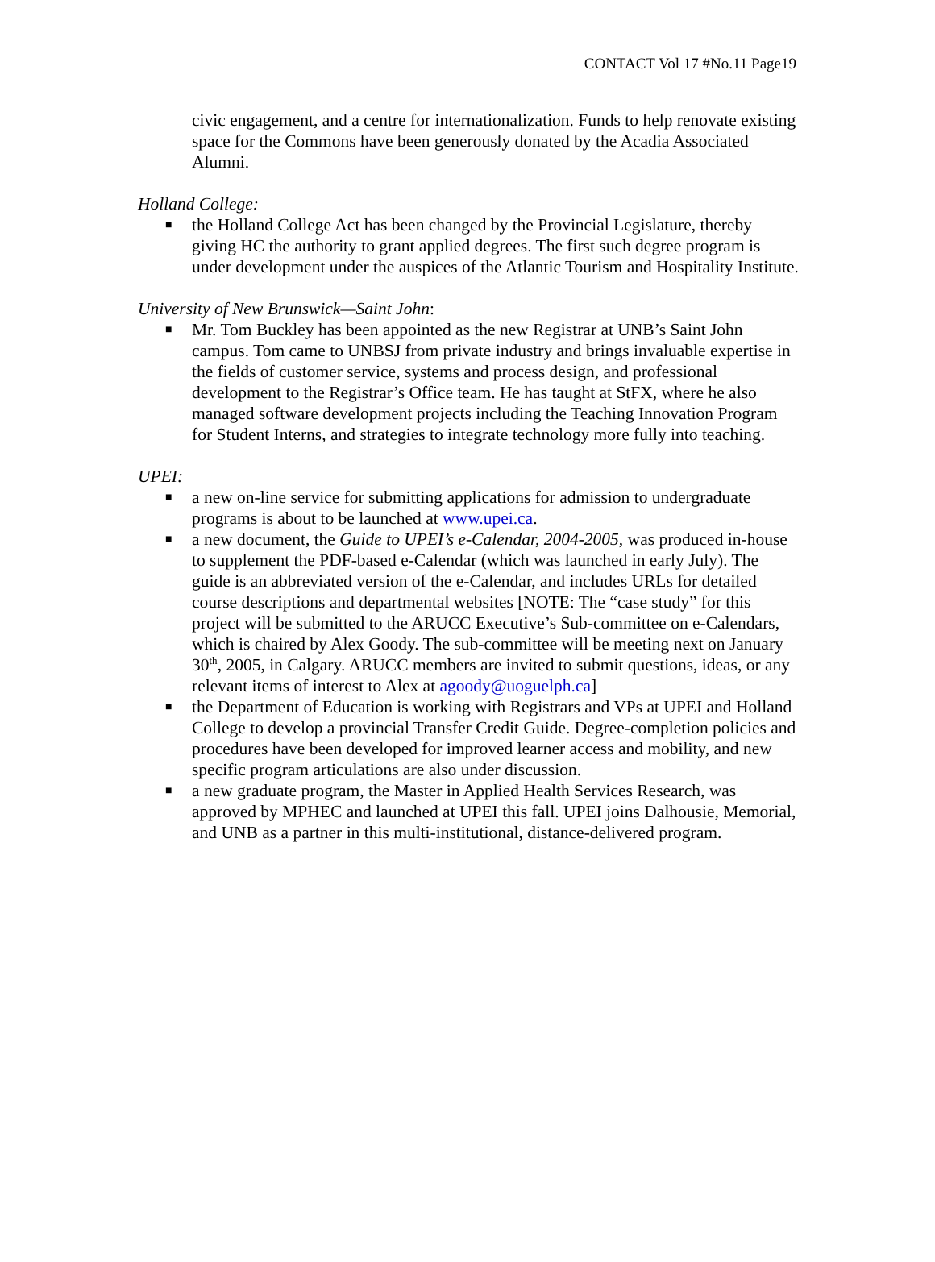CONTACT Vol 17 #No.11 Page19
civic engagement, and a centre for internationalization. Funds to help renovate existing space for the Commons have been generously donated by the Acadia Associated Alumni.
Holland College:
■ the Holland College Act has been changed by the Provincial Legislature, thereby giving HC the authority to grant applied degrees. The first such degree program is under development under the auspices of the Atlantic Tourism and Hospitality Institute.
University of New Brunswick—Saint John:
■ Mr. Tom Buckley has been appointed as the new Registrar at UNB’s Saint John campus. Tom came to UNBSJ from private industry and brings invaluable expertise in the fields of customer service, systems and process design, and professional development to the Registrar’s Office team. He has taught at StFX, where he also managed software development projects including the Teaching Innovation Program for Student Interns, and strategies to integrate technology more fully into teaching.
UPEI:
■ a new on-line service for submitting applications for admission to undergraduate programs is about to be launched at www.upei.ca.
■ a new document, the Guide to UPEI’s e-Calendar, 2004-2005, was produced in-house to supplement the PDF-based e-Calendar (which was launched in early July). The guide is an abbreviated version of the e-Calendar, and includes URLs for detailed course descriptions and departmental websites [NOTE: The “case study” for this project will be submitted to the ARUCC Executive’s Sub-committee on e-Calendars, which is chaired by Alex Goody. The sub-committee will be meeting next on January 30<sup>th</sup>, 2005, in Calgary. ARUCC members are invited to submit questions, ideas, or any relevant items of interest to Alex at agoody@uoguelph.ca]
■ the Department of Education is working with Registrars and VPs at UPEI and Holland College to develop a provincial Transfer Credit Guide. Degree-completion policies and procedures have been developed for improved learner access and mobility, and new specific program articulations are also under discussion.
■ a new graduate program, the Master in Applied Health Services Research, was approved by MPHEC and launched at UPEI this fall. UPEI joins Dalhousie, Memorial, and UNB as a partner in this multi-institutional, distance-delivered program.